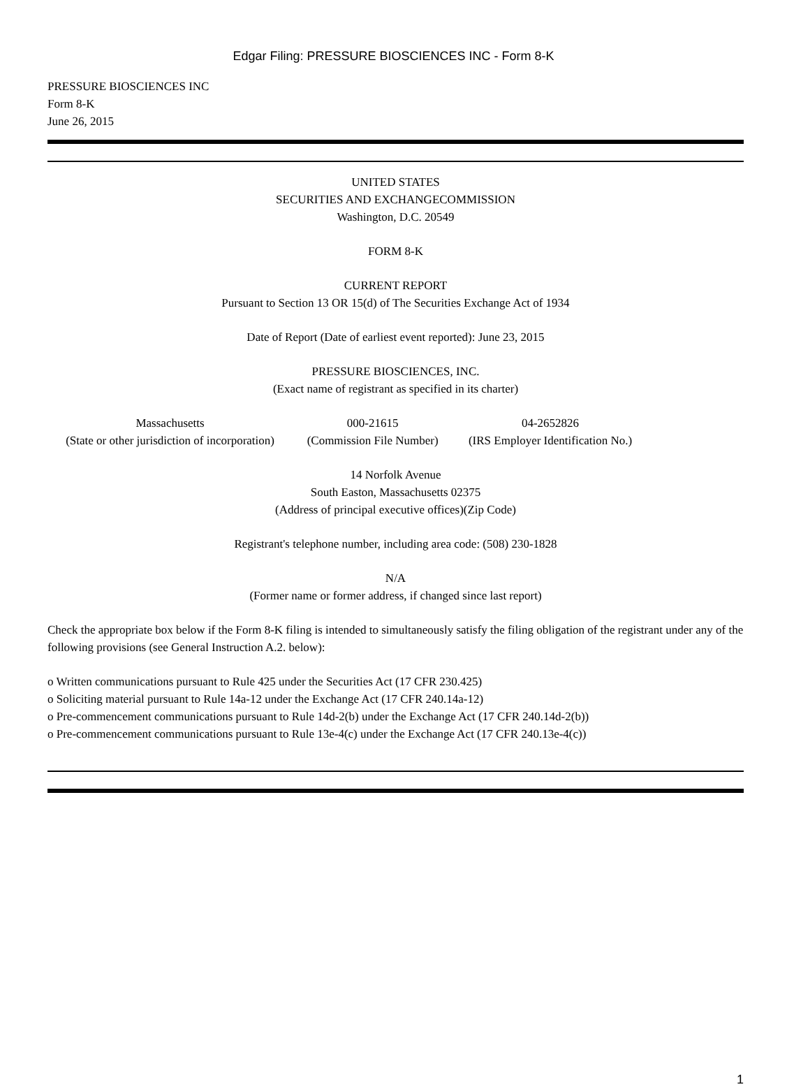Edgar Filing: PRESSURE BIOSCIENCES INC - Form 8-K
PRESSURE BIOSCIENCES INC
Form 8-K
June 26, 2015
UNITED STATES
SECURITIES AND EXCHANGECOMMISSION
Washington, D.C. 20549
FORM 8-K
CURRENT REPORT
Pursuant to Section 13 OR 15(d) of The Securities Exchange Act of 1934
Date of Report (Date of earliest event reported): June 23, 2015
PRESSURE BIOSCIENCES, INC.
(Exact name of registrant as specified in its charter)
| Massachusetts (State or other jurisdiction of incorporation) | 000-21615 (Commission File Number) | 04-2652826 (IRS Employer Identification No.) |
14 Norfolk Avenue
South Easton, Massachusetts 02375
(Address of principal executive offices)(Zip Code)
Registrant's telephone number, including area code: (508) 230-1828
N/A
(Former name or former address, if changed since last report)
Check the appropriate box below if the Form 8-K filing is intended to simultaneously satisfy the filing obligation of the registrant under any of the following provisions (see General Instruction A.2. below):
o Written communications pursuant to Rule 425 under the Securities Act (17 CFR 230.425)
o Soliciting material pursuant to Rule 14a-12 under the Exchange Act (17 CFR 240.14a-12)
o Pre-commencement communications pursuant to Rule 14d-2(b) under the Exchange Act (17 CFR 240.14d-2(b))
o Pre-commencement communications pursuant to Rule 13e-4(c) under the Exchange Act (17 CFR 240.13e-4(c))
1